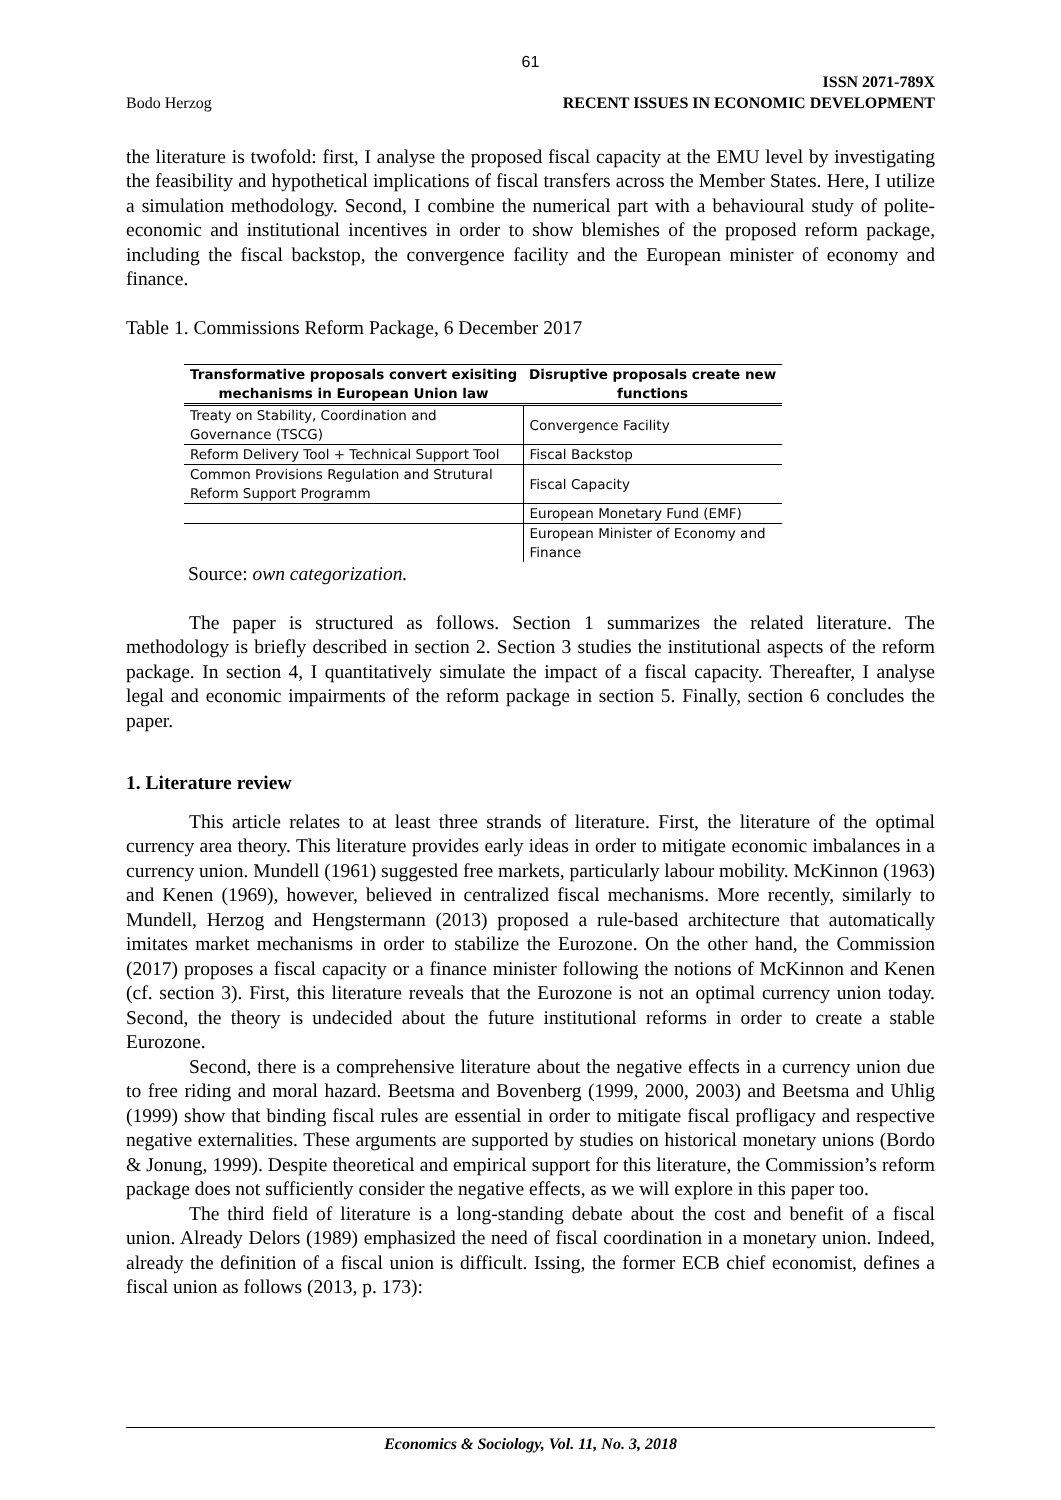61
Bodo Herzog
ISSN 2071-789X
RECENT ISSUES IN ECONOMIC DEVELOPMENT
the literature is twofold: first, I analyse the proposed fiscal capacity at the EMU level by investigating the feasibility and hypothetical implications of fiscal transfers across the Member States. Here, I utilize a simulation methodology. Second, I combine the numerical part with a behavioural study of polite-economic and institutional incentives in order to show blemishes of the proposed reform package, including the fiscal backstop, the convergence facility and the European minister of economy and finance.
Table 1. Commissions Reform Package, 6 December 2017
| Transformative proposals convert exisiting mechanisms in European Union law | Disruptive proposals create new functions |
| --- | --- |
| Treaty on Stability, Coordination and Governance (TSCG) | Convergence Facility |
| Reform Delivery Tool + Technical Support Tool | Fiscal Backstop |
| Common Provisions Regulation and Strutural Reform Support Programm | Fiscal Capacity |
| | European Monetary Fund (EMF) |
| | European Minister of Economy and Finance |
Source: own categorization.
The paper is structured as follows. Section 1 summarizes the related literature. The methodology is briefly described in section 2. Section 3 studies the institutional aspects of the reform package. In section 4, I quantitatively simulate the impact of a fiscal capacity. Thereafter, I analyse legal and economic impairments of the reform package in section 5. Finally, section 6 concludes the paper.
1. Literature review
This article relates to at least three strands of literature. First, the literature of the optimal currency area theory. This literature provides early ideas in order to mitigate economic imbalances in a currency union. Mundell (1961) suggested free markets, particularly labour mobility. McKinnon (1963) and Kenen (1969), however, believed in centralized fiscal mechanisms. More recently, similarly to Mundell, Herzog and Hengstermann (2013) proposed a rule-based architecture that automatically imitates market mechanisms in order to stabilize the Eurozone. On the other hand, the Commission (2017) proposes a fiscal capacity or a finance minister following the notions of McKinnon and Kenen (cf. section 3). First, this literature reveals that the Eurozone is not an optimal currency union today. Second, the theory is undecided about the future institutional reforms in order to create a stable Eurozone.
Second, there is a comprehensive literature about the negative effects in a currency union due to free riding and moral hazard. Beetsma and Bovenberg (1999, 2000, 2003) and Beetsma and Uhlig (1999) show that binding fiscal rules are essential in order to mitigate fiscal profligacy and respective negative externalities. These arguments are supported by studies on historical monetary unions (Bordo & Jonung, 1999). Despite theoretical and empirical support for this literature, the Commission’s reform package does not sufficiently consider the negative effects, as we will explore in this paper too.
The third field of literature is a long-standing debate about the cost and benefit of a fiscal union. Already Delors (1989) emphasized the need of fiscal coordination in a monetary union. Indeed, already the definition of a fiscal union is difficult. Issing, the former ECB chief economist, defines a fiscal union as follows (2013, p. 173):
Economics & Sociology, Vol. 11, No. 3, 2018